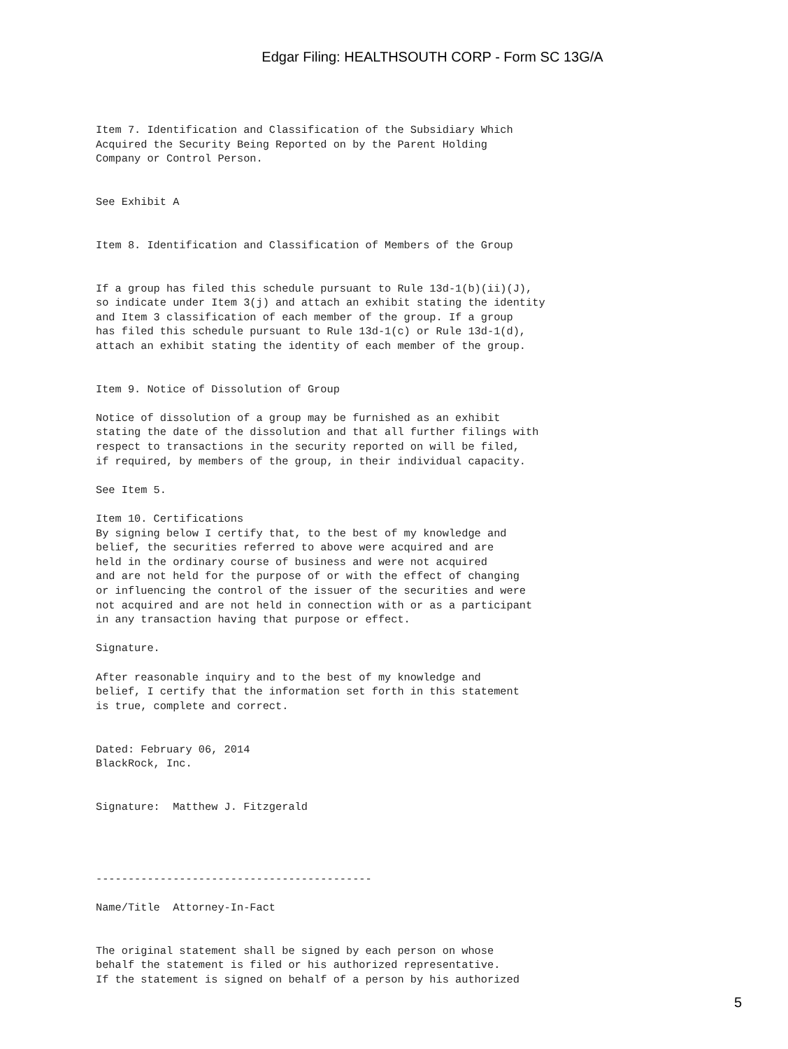Edgar Filing: HEALTHSOUTH CORP - Form SC 13G/A
Item 7. Identification and Classification of the Subsidiary Which
Acquired the Security Being Reported on by the Parent Holding
Company or Control Person.


See Exhibit A


Item 8. Identification and Classification of Members of the Group


If a group has filed this schedule pursuant to Rule 13d-1(b)(ii)(J),
so indicate under Item 3(j) and attach an exhibit stating the identity
and Item 3 classification of each member of the group. If a group
has filed this schedule pursuant to Rule 13d-1(c) or Rule 13d-1(d),
attach an exhibit stating the identity of each member of the group.


Item 9. Notice of Dissolution of Group

Notice of dissolution of a group may be furnished as an exhibit
stating the date of the dissolution and that all further filings with
respect to transactions in the security reported on will be filed,
if required, by members of the group, in their individual capacity.

See Item 5.

Item 10. Certifications
By signing below I certify that, to the best of my knowledge and
belief, the securities referred to above were acquired and are
held in the ordinary course of business and were not acquired
and are not held for the purpose of or with the effect of changing
or influencing the control of the issuer of the securities and were
not acquired and are not held in connection with or as a participant
in any transaction having that purpose or effect.

Signature.

After reasonable inquiry and to the best of my knowledge and
belief, I certify that the information set forth in this statement
is true, complete and correct.


Dated: February 06, 2014
BlackRock, Inc.


Signature:  Matthew J. Fitzgerald




-------------------------------------------

Name/Title  Attorney-In-Fact


The original statement shall be signed by each person on whose
behalf the statement is filed or his authorized representative.
If the statement is signed on behalf of a person by his authorized
5